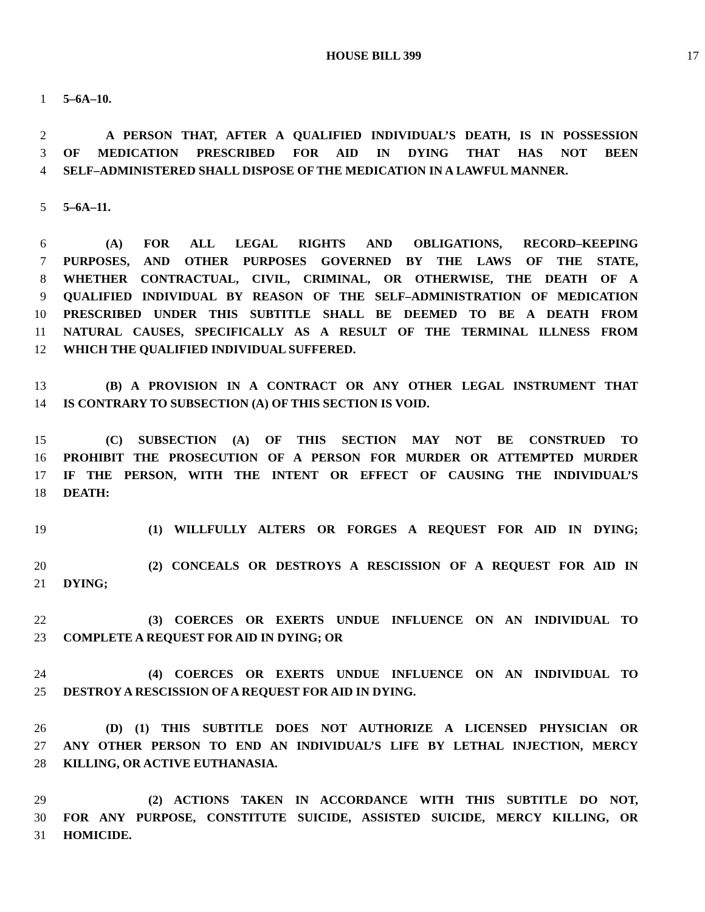HOUSE BILL 399 17
1 5–6A–10.
2 A PERSON THAT, AFTER A QUALIFIED INDIVIDUAL’S DEATH, IS IN POSSESSION
3 OF MEDICATION PRESCRIBED FOR AID IN DYING THAT HAS NOT BEEN
4 SELF–ADMINISTERED SHALL DISPOSE OF THE MEDICATION IN A LAWFUL MANNER.
5 5–6A–11.
6 (A) FOR ALL LEGAL RIGHTS AND OBLIGATIONS, RECORD–KEEPING
7 PURPOSES, AND OTHER PURPOSES GOVERNED BY THE LAWS OF THE STATE,
8 WHETHER CONTRACTUAL, CIVIL, CRIMINAL, OR OTHERWISE, THE DEATH OF A
9 QUALIFIED INDIVIDUAL BY REASON OF THE SELF–ADMINISTRATION OF MEDICATION
10 PRESCRIBED UNDER THIS SUBTITLE SHALL BE DEEMED TO BE A DEATH FROM
11 NATURAL CAUSES, SPECIFICALLY AS A RESULT OF THE TERMINAL ILLNESS FROM
12 WHICH THE QUALIFIED INDIVIDUAL SUFFERED.
13 (B) A PROVISION IN A CONTRACT OR ANY OTHER LEGAL INSTRUMENT THAT
14 IS CONTRARY TO SUBSECTION (A) OF THIS SECTION IS VOID.
15 (C) SUBSECTION (A) OF THIS SECTION MAY NOT BE CONSTRUED TO
16 PROHIBIT THE PROSECUTION OF A PERSON FOR MURDER OR ATTEMPTED MURDER
17 IF THE PERSON, WITH THE INTENT OR EFFECT OF CAUSING THE INDIVIDUAL’S
18 DEATH:
19 (1) WILLFULLY ALTERS OR FORGES A REQUEST FOR AID IN DYING;
20 (2) CONCEALS OR DESTROYS A RESCISSION OF A REQUEST FOR AID IN
21 DYING;
22 (3) COERCES OR EXERTS UNDUE INFLUENCE ON AN INDIVIDUAL TO
23 COMPLETE A REQUEST FOR AID IN DYING; OR
24 (4) COERCES OR EXERTS UNDUE INFLUENCE ON AN INDIVIDUAL TO
25 DESTROY A RESCISSION OF A REQUEST FOR AID IN DYING.
26 (D) (1) THIS SUBTITLE DOES NOT AUTHORIZE A LICENSED PHYSICIAN OR
27 ANY OTHER PERSON TO END AN INDIVIDUAL’S LIFE BY LETHAL INJECTION, MERCY
28 KILLING, OR ACTIVE EUTHANASIA.
29 (2) ACTIONS TAKEN IN ACCORDANCE WITH THIS SUBTITLE DO NOT,
30 FOR ANY PURPOSE, CONSTITUTE SUICIDE, ASSISTED SUICIDE, MERCY KILLING, OR
31 HOMICIDE.